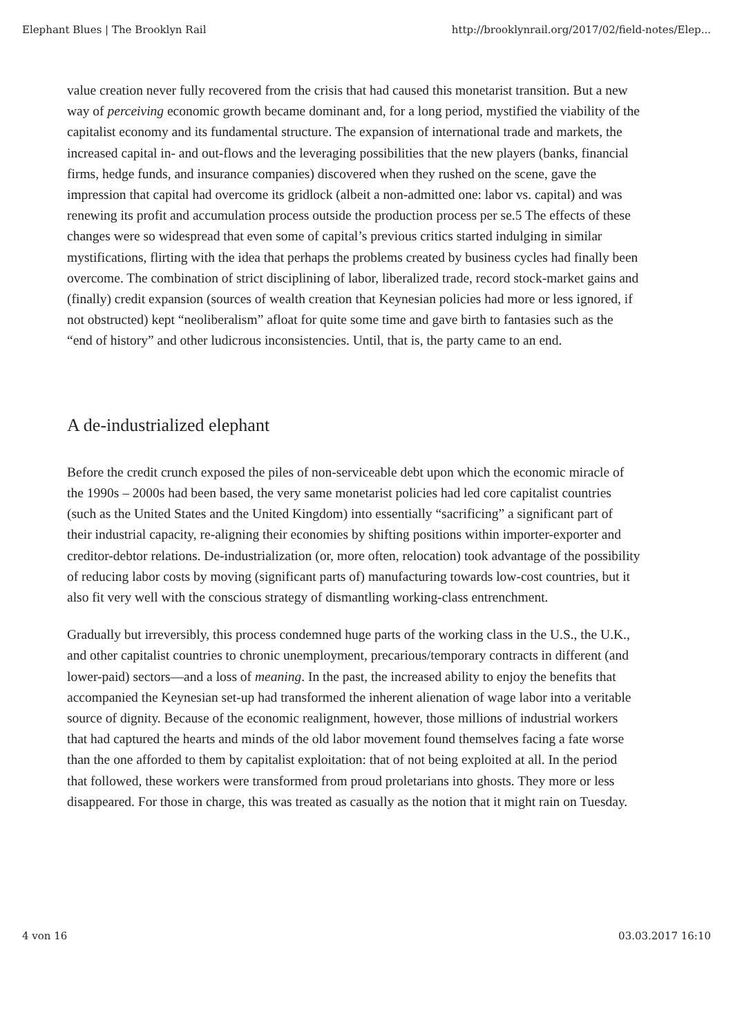Elephant Blues | The Brooklyn Rail http://brooklynrail.org/2017/02/field-notes/Elep...
value creation never fully recovered from the crisis that had caused this monetarist transition. But a new way of perceiving economic growth became dominant and, for a long period, mystified the viability of the capitalist economy and its fundamental structure. The expansion of international trade and markets, the increased capital in- and out-flows and the leveraging possibilities that the new players (banks, financial firms, hedge funds, and insurance companies) discovered when they rushed on the scene, gave the impression that capital had overcome its gridlock (albeit a non-admitted one: labor vs. capital) and was renewing its profit and accumulation process outside the production process per se.5 The effects of these changes were so widespread that even some of capital’s previous critics started indulging in similar mystifications, flirting with the idea that perhaps the problems created by business cycles had finally been overcome. The combination of strict disciplining of labor, liberalized trade, record stock-market gains and (finally) credit expansion (sources of wealth creation that Keynesian policies had more or less ignored, if not obstructed) kept “neoliberalism” afloat for quite some time and gave birth to fantasies such as the “end of history” and other ludicrous inconsistencies. Until, that is, the party came to an end.
A de-industrialized elephant
Before the credit crunch exposed the piles of non-serviceable debt upon which the economic miracle of the 1990s – 2000s had been based, the very same monetarist policies had led core capitalist countries (such as the United States and the United Kingdom) into essentially “sacrificing” a significant part of their industrial capacity, re-aligning their economies by shifting positions within importer-exporter and creditor-debtor relations. De-industrialization (or, more often, relocation) took advantage of the possibility of reducing labor costs by moving (significant parts of) manufacturing towards low-cost countries, but it also fit very well with the conscious strategy of dismantling working-class entrenchment.
Gradually but irreversibly, this process condemned huge parts of the working class in the U.S., the U.K., and other capitalist countries to chronic unemployment, precarious/temporary contracts in different (and lower-paid) sectors—and a loss of meaning. In the past, the increased ability to enjoy the benefits that accompanied the Keynesian set-up had transformed the inherent alienation of wage labor into a veritable source of dignity. Because of the economic realignment, however, those millions of industrial workers that had captured the hearts and minds of the old labor movement found themselves facing a fate worse than the one afforded to them by capitalist exploitation: that of not being exploited at all. In the period that followed, these workers were transformed from proud proletarians into ghosts. They more or less disappeared. For those in charge, this was treated as casually as the notion that it might rain on Tuesday.
4 von 16 03.03.2017 16:10